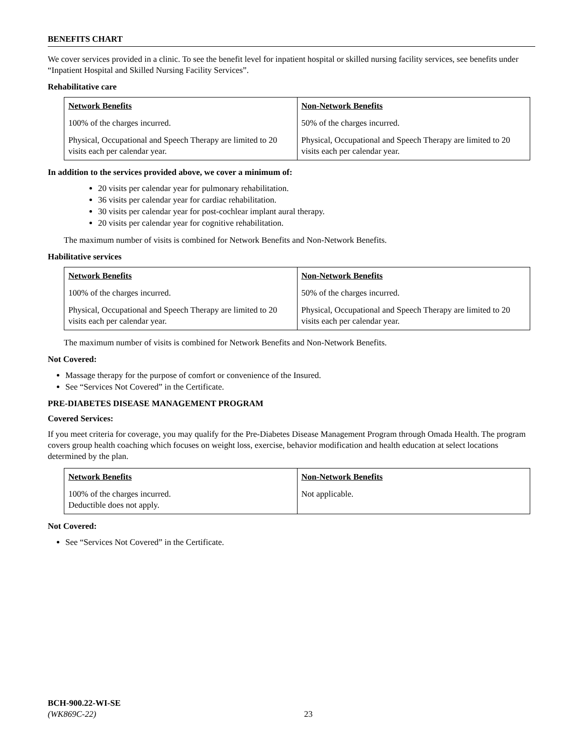BENEFITS CHART
We cover services provided in a clinic. To see the benefit level for inpatient hospital or skilled nursing facility services, see benefits under “Inpatient Hospital and Skilled Nursing Facility Services”.
Rehabilitative care
| Network Benefits | Non-Network Benefits |
| --- | --- |
| 100% of the charges incurred. | 50% of the charges incurred. |
| Physical, Occupational and Speech Therapy are limited to 20 visits each per calendar year. | Physical, Occupational and Speech Therapy are limited to 20 visits each per calendar year. |
In addition to the services provided above, we cover a minimum of:
20 visits per calendar year for pulmonary rehabilitation.
36 visits per calendar year for cardiac rehabilitation.
30 visits per calendar year for post-cochlear implant aural therapy.
20 visits per calendar year for cognitive rehabilitation.
The maximum number of visits is combined for Network Benefits and Non-Network Benefits.
Habilitative services
| Network Benefits | Non-Network Benefits |
| --- | --- |
| 100% of the charges incurred. | 50% of the charges incurred. |
| Physical, Occupational and Speech Therapy are limited to 20 visits each per calendar year. | Physical, Occupational and Speech Therapy are limited to 20 visits each per calendar year. |
The maximum number of visits is combined for Network Benefits and Non-Network Benefits.
Not Covered:
Massage therapy for the purpose of comfort or convenience of the Insured.
See “Services Not Covered” in the Certificate.
PRE-DIABETES DISEASE MANAGEMENT PROGRAM
Covered Services:
If you meet criteria for coverage, you may qualify for the Pre-Diabetes Disease Management Program through Omada Health. The program covers group health coaching which focuses on weight loss, exercise, behavior modification and health education at select locations determined by the plan.
| Network Benefits | Non-Network Benefits |
| --- | --- |
| 100% of the charges incurred. Deductible does not apply. | Not applicable. |
Not Covered:
See “Services Not Covered” in the Certificate.
BCH-900.22-WI-SE
(WK869C-22)
23